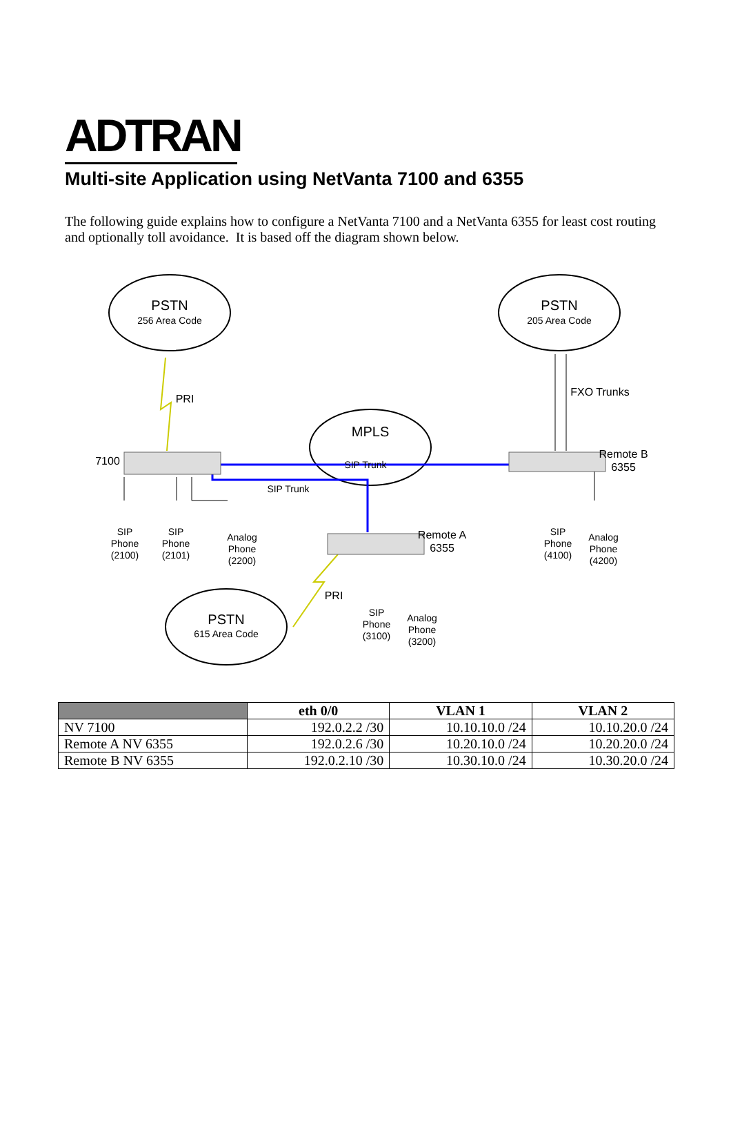ADTRAN
Multi-site Application using NetVanta 7100 and 6355
The following guide explains how to configure a NetVanta 7100 and a NetVanta 6355 for least cost routing and optionally toll avoidance. It is based off the diagram shown below.
PSTN
256 Area Code
PSTN
205 Area Code
MPLS
SIP Trunk
PSTN
615 Area Code
PRI
FXO Trunks
7100
SIP Trunk
Remote B
6355
Remote A
6355
PRI
SIP
Phone
(2100)
SIP
Phone
(2101)
Analog
Phone
(2200)
SIP
Phone
(4100)
Analog
Phone
(4200)
SIP
Phone
(3100)
Analog
Phone
(3200)
| | eth 0/0 | VLAN 1 | VLAN 2 |
| --- | --- | --- | --- |
| NV 7100 | 192.0.2.2 /30 | 10.10.10.0 /24 | 10.10.20.0 /24 |
| Remote A NV 6355 | 192.0.2.6 /30 | 10.20.10.0 /24 | 10.20.20.0 /24 |
| Remote B NV 6355 | 192.0.2.10 /30 | 10.30.10.0 /24 | 10.30.20.0 /24 |